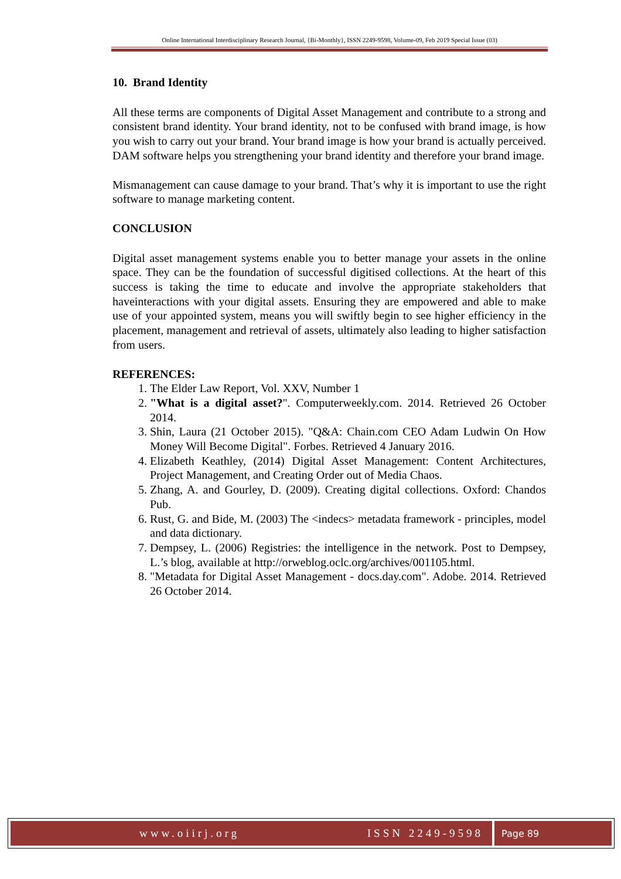Online International Interdisciplinary Research Journal, {Bi-Monthly}, ISSN 2249-9598, Volume-09, Feb 2019 Special Issue (03)
10. Brand Identity
All these terms are components of Digital Asset Management and contribute to a strong and consistent brand identity. Your brand identity, not to be confused with brand image, is how you wish to carry out your brand. Your brand image is how your brand is actually perceived. DAM software helps you strengthening your brand identity and therefore your brand image.
Mismanagement can cause damage to your brand. That’s why it is important to use the right software to manage marketing content.
CONCLUSION
Digital asset management systems enable you to better manage your assets in the online space. They can be the foundation of successful digitised collections. At the heart of this success is taking the time to educate and involve the appropriate stakeholders that haveinteractions with your digital assets. Ensuring they are empowered and able to make use of your appointed system, means you will swiftly begin to see higher efficiency in the placement, management and retrieval of assets, ultimately also leading to higher satisfaction from users.
REFERENCES:
1. The Elder Law Report, Vol. XXV, Number 1
2. "What is a digital asset?". Computerweekly.com. 2014. Retrieved 26 October 2014.
3. Shin, Laura (21 October 2015). "Q&A: Chain.com CEO Adam Ludwin On How Money Will Become Digital". Forbes. Retrieved 4 January 2016.
4. Elizabeth Keathley, (2014) Digital Asset Management: Content Architectures, Project Management, and Creating Order out of Media Chaos.
5. Zhang, A. and Gourley, D. (2009). Creating digital collections. Oxford: Chandos Pub.
6. Rust, G. and Bide, M. (2003) The <indecs> metadata framework - principles, model and data dictionary.
7. Dempsey, L. (2006) Registries: the intelligence in the network. Post to Dempsey, L.’s blog, available at http://orweblog.oclc.org/archives/001105.html.
8. "Metadata for Digital Asset Management - docs.day.com". Adobe. 2014. Retrieved 26 October 2014.
www.oiirj.org ISSN 2249-9598
Page 89